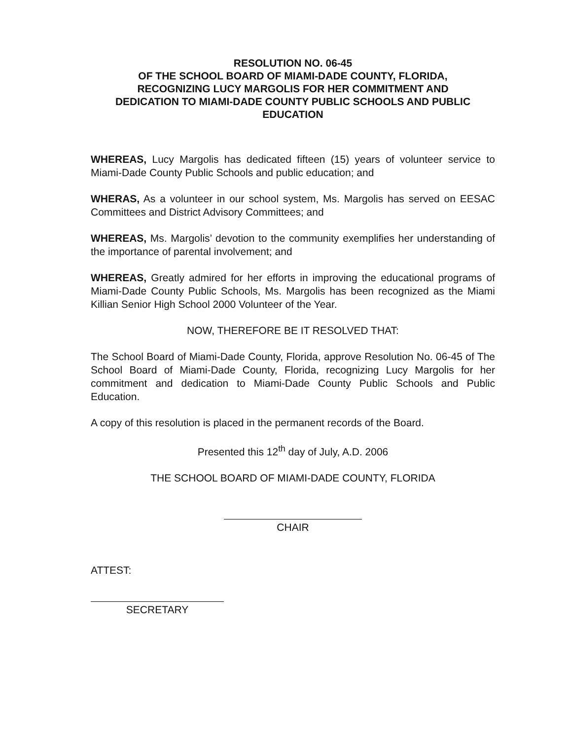RESOLUTION NO. 06-45
OF THE SCHOOL BOARD OF MIAMI-DADE COUNTY, FLORIDA,
RECOGNIZING LUCY MARGOLIS FOR HER COMMITMENT AND
DEDICATION TO MIAMI-DADE COUNTY PUBLIC SCHOOLS AND PUBLIC
EDUCATION
WHEREAS, Lucy Margolis has dedicated fifteen (15) years of volunteer service to Miami-Dade County Public Schools and public education; and
WHERAS, As a volunteer in our school system, Ms. Margolis has served on EESAC Committees and District Advisory Committees; and
WHEREAS, Ms. Margolis’ devotion to the community exemplifies her understanding of the importance of parental involvement; and
WHEREAS, Greatly admired for her efforts in improving the educational programs of Miami-Dade County Public Schools, Ms. Margolis has been recognized as the Miami Killian Senior High School 2000 Volunteer of the Year.
NOW, THEREFORE BE IT RESOLVED THAT:
The School Board of Miami-Dade County, Florida, approve Resolution No. 06-45 of The School Board of Miami-Dade County, Florida, recognizing Lucy Margolis for her commitment and dedication to Miami-Dade County Public Schools and Public Education.
A copy of this resolution is placed in the permanent records of the Board.
Presented this 12<sup>th</sup> day of July, A.D. 2006
THE SCHOOL BOARD OF MIAMI-DADE COUNTY, FLORIDA
CHAIR
ATTEST:
SECRETARY